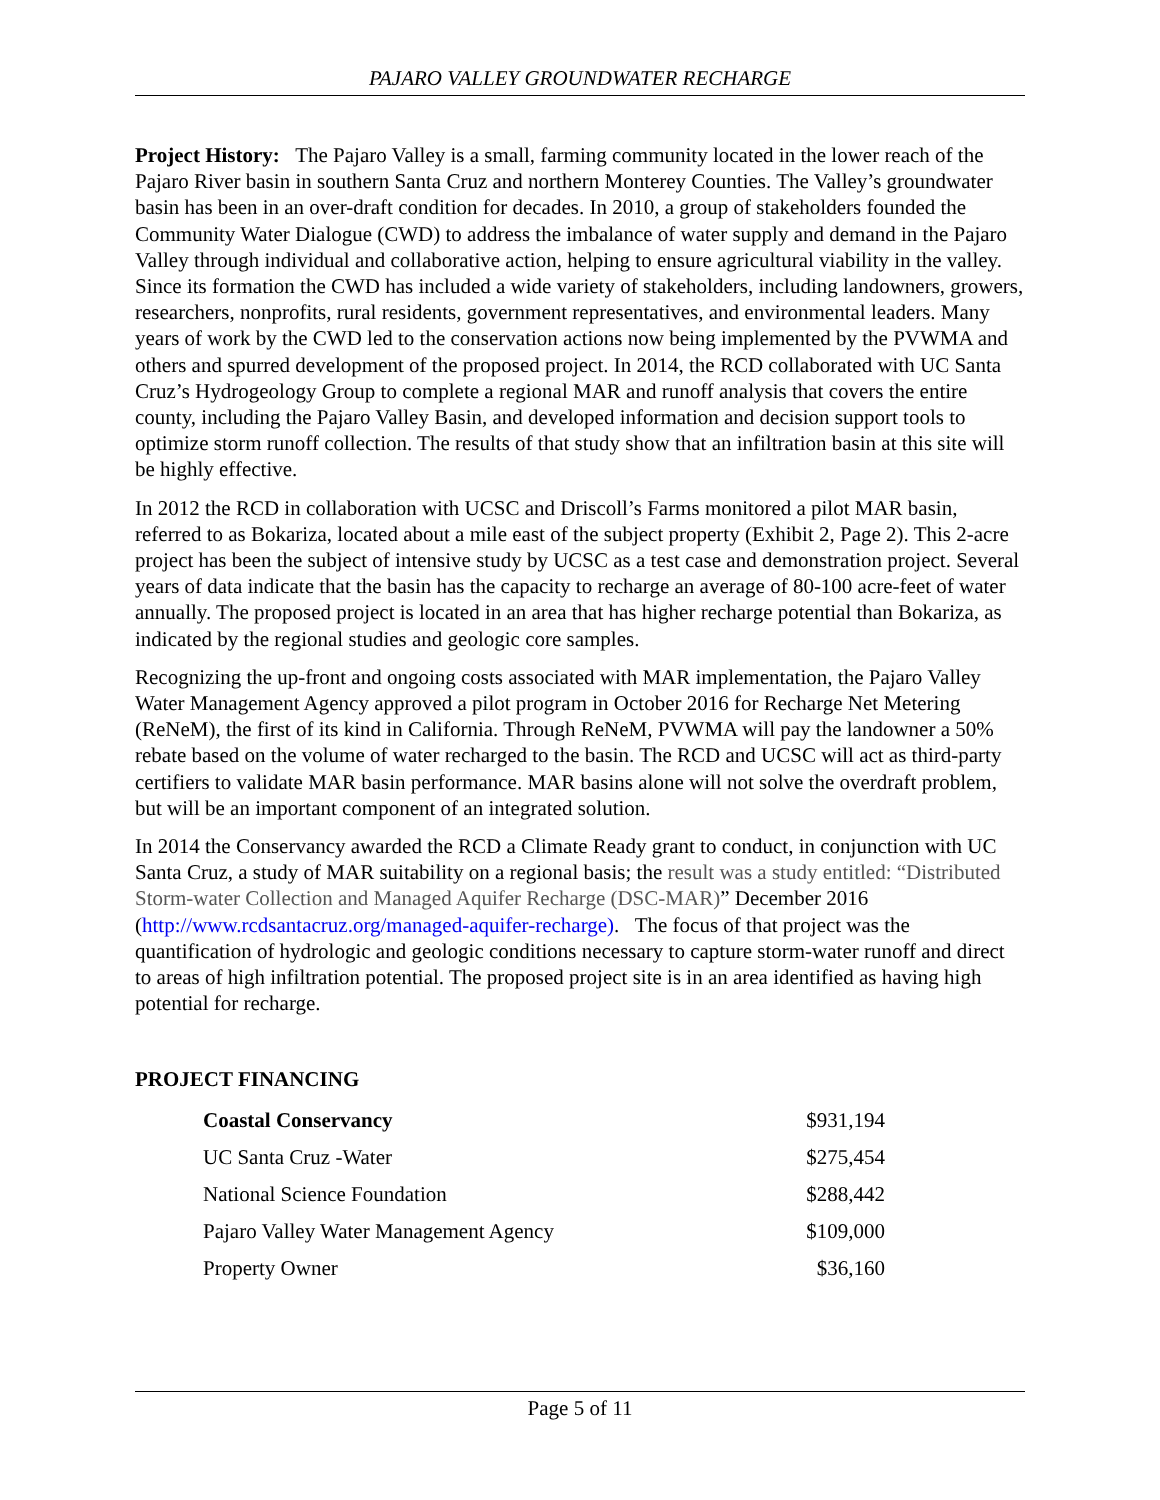PAJARO VALLEY GROUNDWATER RECHARGE
Project History: The Pajaro Valley is a small, farming community located in the lower reach of the Pajaro River basin in southern Santa Cruz and northern Monterey Counties. The Valley’s groundwater basin has been in an over-draft condition for decades. In 2010, a group of stakeholders founded the Community Water Dialogue (CWD) to address the imbalance of water supply and demand in the Pajaro Valley through individual and collaborative action, helping to ensure agricultural viability in the valley. Since its formation the CWD has included a wide variety of stakeholders, including landowners, growers, researchers, nonprofits, rural residents, government representatives, and environmental leaders. Many years of work by the CWD led to the conservation actions now being implemented by the PVWMA and others and spurred development of the proposed project. In 2014, the RCD collaborated with UC Santa Cruz’s Hydrogeology Group to complete a regional MAR and runoff analysis that covers the entire county, including the Pajaro Valley Basin, and developed information and decision support tools to optimize storm runoff collection. The results of that study show that an infiltration basin at this site will be highly effective.
In 2012 the RCD in collaboration with UCSC and Driscoll’s Farms monitored a pilot MAR basin, referred to as Bokariza, located about a mile east of the subject property (Exhibit 2, Page 2). This 2-acre project has been the subject of intensive study by UCSC as a test case and demonstration project. Several years of data indicate that the basin has the capacity to recharge an average of 80-100 acre-feet of water annually. The proposed project is located in an area that has higher recharge potential than Bokariza, as indicated by the regional studies and geologic core samples.
Recognizing the up-front and ongoing costs associated with MAR implementation, the Pajaro Valley Water Management Agency approved a pilot program in October 2016 for Recharge Net Metering (ReNeM), the first of its kind in California. Through ReNeM, PVWMA will pay the landowner a 50% rebate based on the volume of water recharged to the basin. The RCD and UCSC will act as third-party certifiers to validate MAR basin performance. MAR basins alone will not solve the overdraft problem, but will be an important component of an integrated solution.
In 2014 the Conservancy awarded the RCD a Climate Ready grant to conduct, in conjunction with UC Santa Cruz, a study of MAR suitability on a regional basis; the result was a study entitled: “Distributed Storm-water Collection and Managed Aquifer Recharge (DSC-MAR)” December 2016 (http://www.rcdsantacruz.org/managed-aquifer-recharge). The focus of that project was the quantification of hydrologic and geologic conditions necessary to capture storm-water runoff and direct to areas of high infiltration potential. The proposed project site is in an area identified as having high potential for recharge.
PROJECT FINANCING
| Coastal Conservancy | $931,194 |
| UC Santa Cruz -Water | $275,454 |
| National Science Foundation | $288,442 |
| Pajaro Valley Water Management Agency | $109,000 |
| Property Owner | $36,160 |
Page 5 of 11